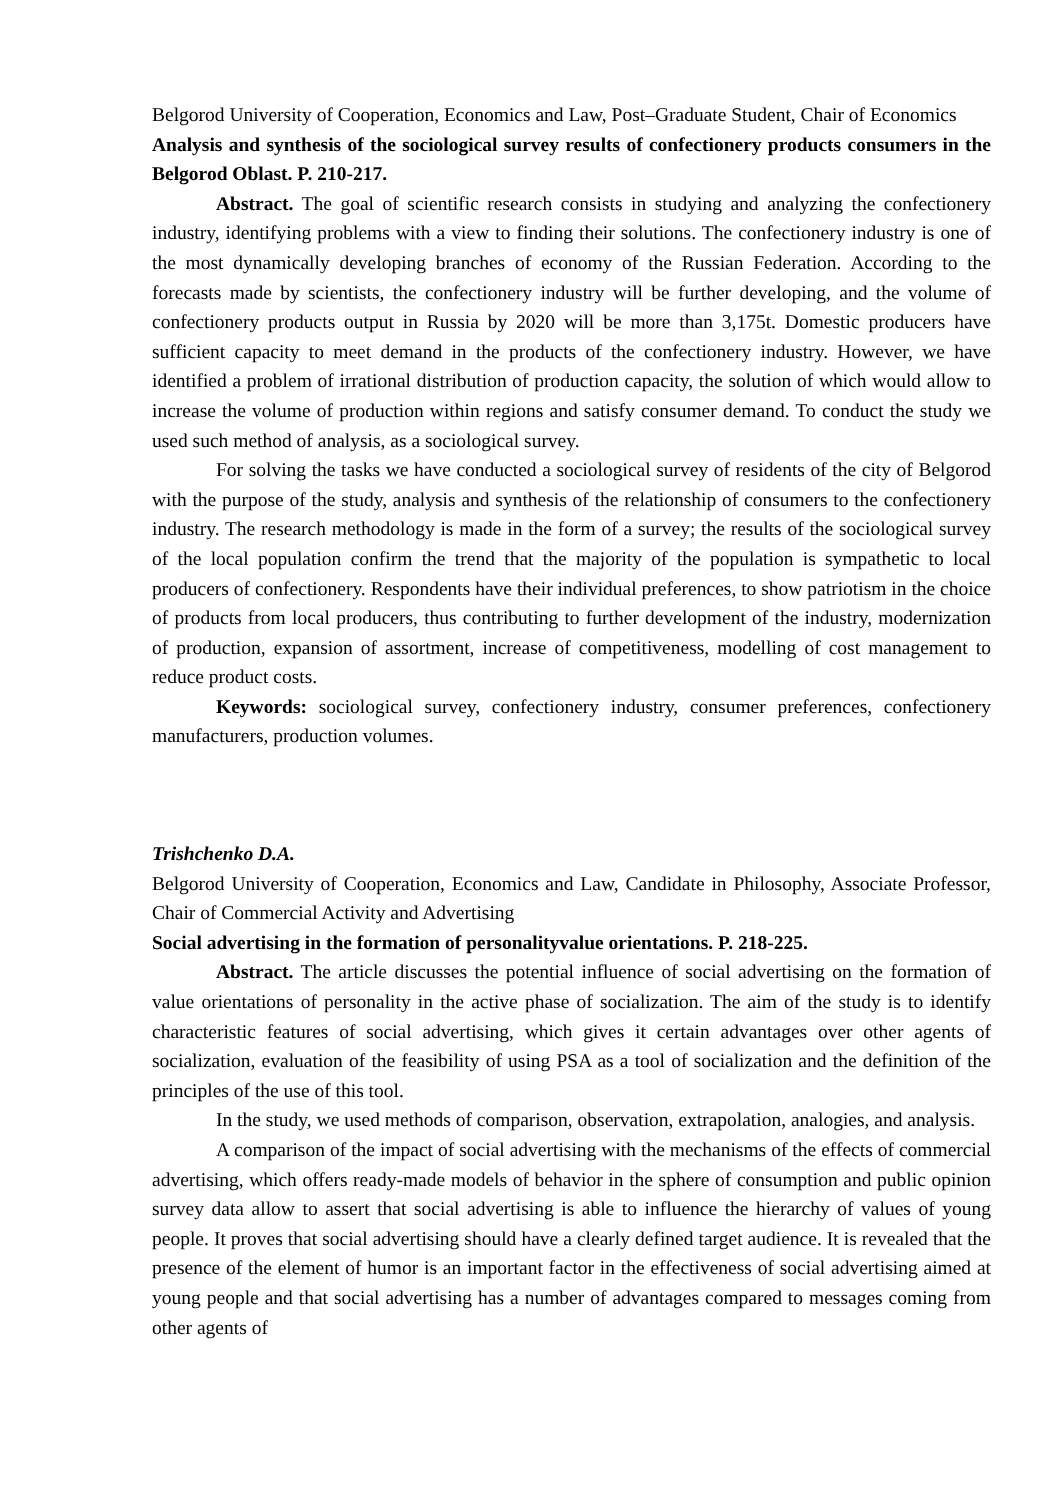Belgorod University of Cooperation, Economics and Law, Post–Graduate Student, Chair of Economics
Analysis and synthesis of the sociological survey results of confectionery products consumers in the Belgorod Oblast. P. 210-217.
Abstract. The goal of scientific research consists in studying and analyzing the confectionery industry, identifying problems with a view to finding their solutions. The confectionery industry is one of the most dynamically developing branches of economy of the Russian Federation. According to the forecasts made by scientists, the confectionery industry will be further developing, and the volume of confectionery products output in Russia by 2020 will be more than 3,175t. Domestic producers have sufficient capacity to meet demand in the products of the confectionery industry. However, we have identified a problem of irrational distribution of production capacity, the solution of which would allow to increase the volume of production within regions and satisfy consumer demand. To conduct the study we used such method of analysis, as a sociological survey.
For solving the tasks we have conducted a sociological survey of residents of the city of Belgorod with the purpose of the study, analysis and synthesis of the relationship of consumers to the confectionery industry. The research methodology is made in the form of a survey; the results of the sociological survey of the local population confirm the trend that the majority of the population is sympathetic to local producers of confectionery. Respondents have their individual preferences, to show patriotism in the choice of products from local producers, thus contributing to further development of the industry, modernization of production, expansion of assortment, increase of competitiveness, modelling of cost management to reduce product costs.
Keywords: sociological survey, confectionery industry, consumer preferences, confectionery manufacturers, production volumes.
Trishchenko D.A.
Belgorod University of Cooperation, Economics and Law, Candidate in Philosophy, Associate Professor, Chair of Commercial Activity and Advertising
Social advertising in the formation of personalityvalue orientations. P. 218-225.
Abstract. The article discusses the potential influence of social advertising on the formation of value orientations of personality in the active phase of socialization. The aim of the study is to identify characteristic features of social advertising, which gives it certain advantages over other agents of socialization, evaluation of the feasibility of using PSA as a tool of socialization and the definition of the principles of the use of this tool.
In the study, we used methods of comparison, observation, extrapolation, analogies, and analysis.
A comparison of the impact of social advertising with the mechanisms of the effects of commercial advertising, which offers ready-made models of behavior in the sphere of consumption and public opinion survey data allow to assert that social advertising is able to influence the hierarchy of values of young people. It proves that social advertising should have a clearly defined target audience. It is revealed that the presence of the element of humor is an important factor in the effectiveness of social advertising aimed at young people and that social advertising has a number of advantages compared to messages coming from other agents of